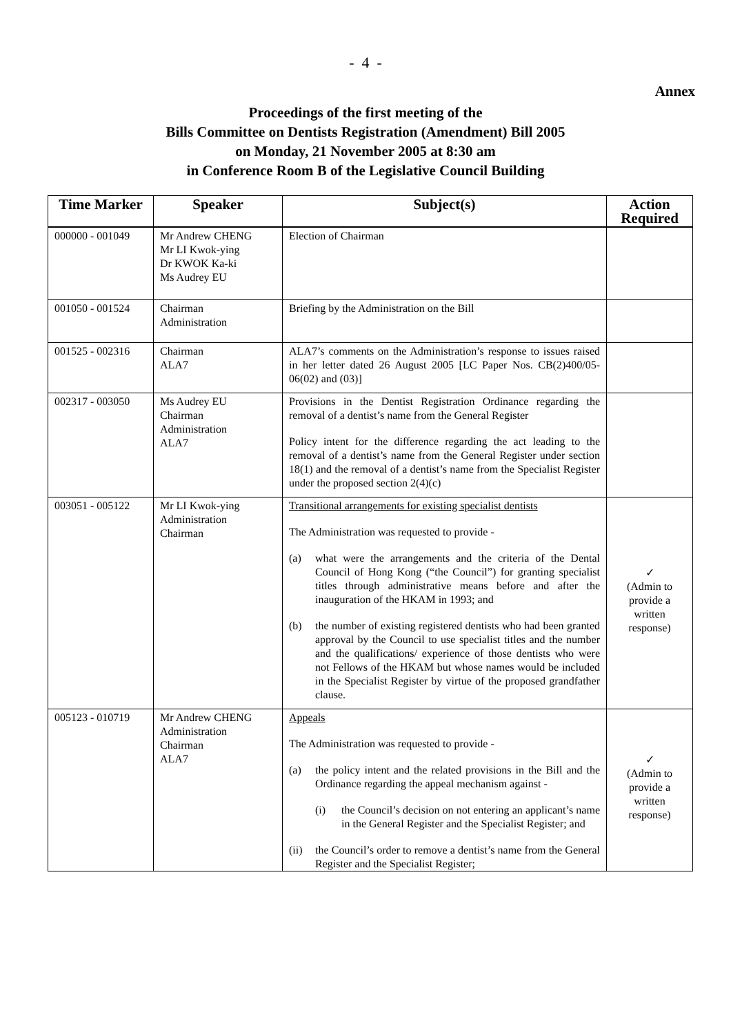- 4 -
Annex
Proceedings of the first meeting of the
Bills Committee on Dentists Registration (Amendment) Bill 2005
on Monday, 21 November 2005 at 8:30 am
in Conference Room B of the Legislative Council Building
| Time Marker | Speaker | Subject(s) | Action Required |
| --- | --- | --- | --- |
| 000000 - 001049 | Mr Andrew CHENG Mr LI Kwok-ying Dr KWOK Ka-ki Ms Audrey EU | Election of Chairman | |
| 001050 - 001524 | Chairman Administration | Briefing by the Administration on the Bill | |
| 001525 - 002316 | Chairman ALA7 | ALA7’s comments on the Administration’s response to issues raised in her letter dated 26 August 2005 [LC Paper Nos. CB(2)400/05-06(02) and (03)] | |
| 002317 - 003050 | Ms Audrey EU Chairman Administration ALA7 | Provisions in the Dentist Registration Ordinance regarding the removal of a dentist’s name from the General Register Policy intent for the difference regarding the act leading to the removal of a dentist’s name from the General Register under section 18(1) and the removal of a dentist’s name from the Specialist Register under the proposed section 2(4)(c) | |
| 003051 - 005122 | Mr LI Kwok-ying Administration Chairman | Transitional arrangements for existing specialist dentists The Administration was requested to provide - (a) what were the arrangements and the criteria of the Dental Council of Hong Kong (“the Council”) for granting specialist titles through administrative means before and after the inauguration of the HKAM in 1993; and (b) the number of existing registered dentists who had been granted approval by the Council to use specialist titles and the number and the qualifications/ experience of those dentists who were not Fellows of the HKAM but whose names would be included in the Specialist Register by virtue of the proposed grandfather clause. | ✓ (Admin to provide a written response) |
| 005123 - 010719 | Mr Andrew CHENG Administration Chairman ALA7 | Appeals The Administration was requested to provide - (a) the policy intent and the related provisions in the Bill and the Ordinance regarding the appeal mechanism against - (i) the Council’s decision on not entering an applicant’s name in the General Register and the Specialist Register; and (ii) the Council’s order to remove a dentist’s name from the General Register and the Specialist Register; | ✓ (Admin to provide a written response) |